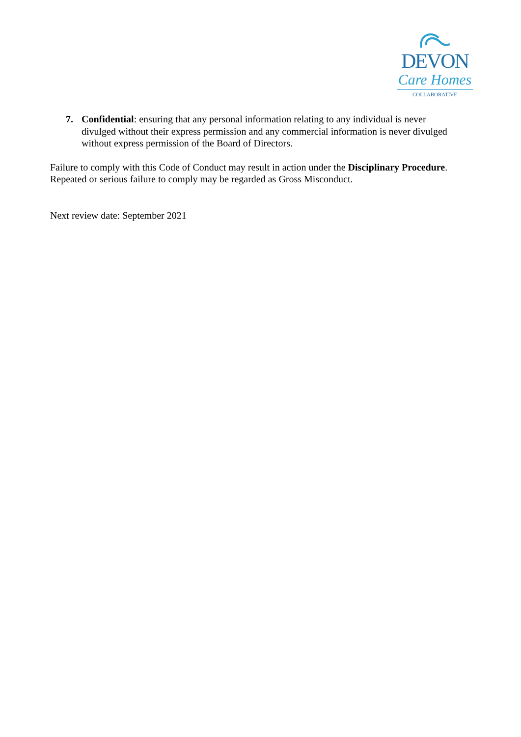DEVON
Care Homes
COLLABORATIVE
7. Confidential: ensuring that any personal information relating to any individual is never divulged without their express permission and any commercial information is never divulged without express permission of the Board of Directors.
Failure to comply with this Code of Conduct may result in action under the Disciplinary Procedure. Repeated or serious failure to comply may be regarded as Gross Misconduct.
Next review date: September 2021